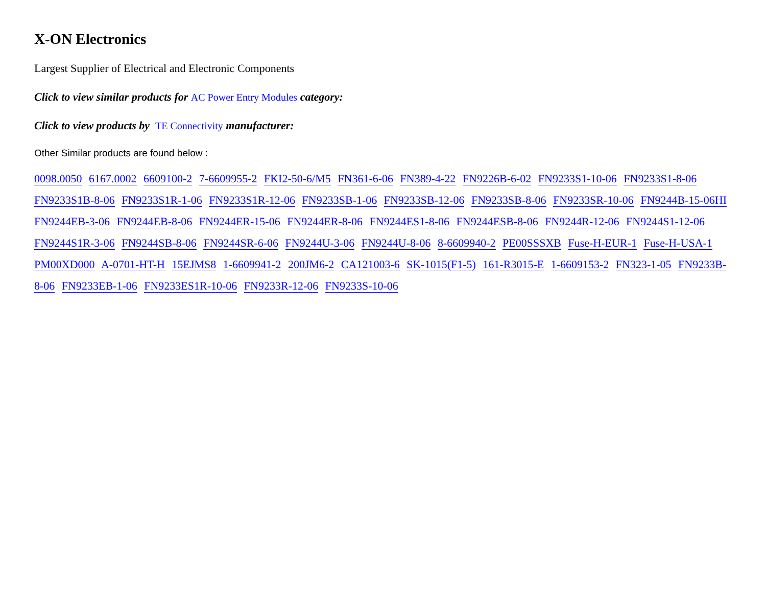X-ON Electronics
Largest Supplier of Electrical and Electronic Components
Click to view similar products for AC Power Entry Modules category:
Click to view products by TE Connectivity manufacturer:
Other Similar products are found below :
0098.0050 6167.0002 6609100-2 7-6609955-2 FKI2-50-6/M5 FN361-6-06 FN389-4-22 FN9226B-6-02 FN9233S1-10-06 FN9233S1-8-06 FN9233S1B-8-06 FN9233S1R-1-06 FN9233S1R-12-06 FN9233SB-1-06 FN9233SB-12-06 FN9233SB-8-06 FN9233SR-10-06 FN9244B-15-06HI FN9244EB-3-06 FN9244EB-8-06 FN9244ER-15-06 FN9244ER-8-06 FN9244ES1-8-06 FN9244ESB-8-06 FN9244R-12-06 FN9244S1-12-06 FN9244S1R-3-06 FN9244SB-8-06 FN9244SR-6-06 FN9244U-3-06 FN9244U-8-06 8-6609940-2 PE00SSSXB Fuse-H-EUR-1 Fuse-H-USA-1 PM00XD000 A-0701-HT-H 15EJMS8 1-6609941-2 200JM6-2 CA121003-6 SK-1015(F1-5) 161-R3015-E 1-6609153-2 FN323-1-05 FN9233B-8-06 FN9233EB-1-06 FN9233ES1R-10-06 FN9233R-12-06 FN9233S-10-06